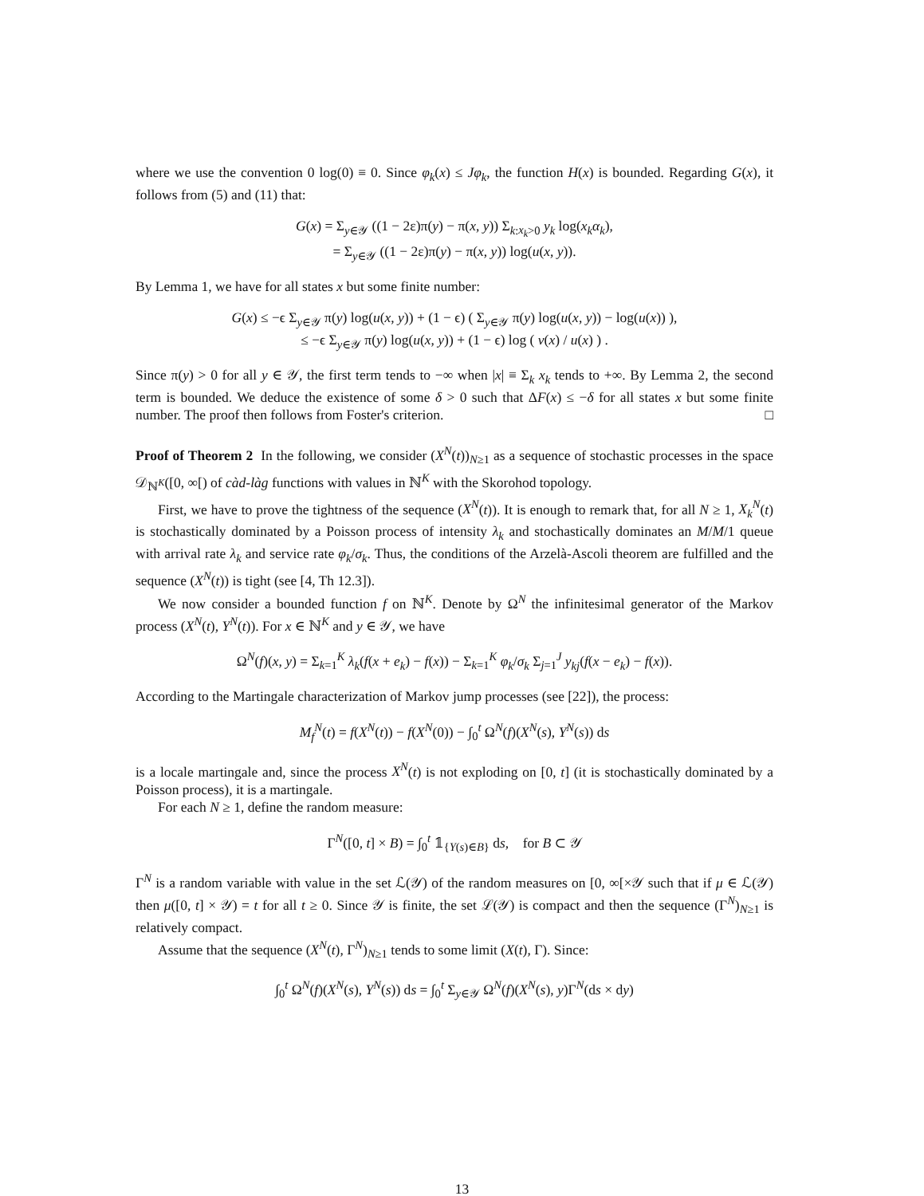where we use the convention 0 log(0) ≡ 0. Since φ<sub>k</sub>(x) ≤ Jφ<sub>k</sub>, the function H(x) is bounded. Regarding G(x), it follows from (5) and (11) that:
G(x) = Σ<sub>y∈𝒴</sub> ((1 − 2ε)π(y) − π(x, y)) Σ<sub>k:x<sub>k</sub>>0</sub> y<sub>k</sub> log(x<sub>k</sub>α<sub>k</sub>),
= Σ<sub>y∈𝒴</sub> ((1 − 2ε)π(y) − π(x, y)) log(u(x, y)).
By Lemma 1, we have for all states x but some finite number:
G(x) ≤ −ϵ Σ<sub>y∈𝒴</sub> π(y) log(u(x, y)) + (1 − ϵ) ( Σ<sub>y∈𝒴</sub> π(y) log(u(x, y)) − log(u(x)) ),
≤ −ϵ Σ<sub>y∈𝒴</sub> π(y) log(u(x, y)) + (1 − ϵ) log ( v(x) / u(x) ) .
Since π(y) > 0 for all y ∈ 𝒴, the first term tends to −∞ when |x| ≡ Σ<sub>k</sub> x<sub>k</sub> tends to +∞. By Lemma 2, the second term is bounded. We deduce the existence of some δ > 0 such that ΔF(x) ≤ −δ for all states x but some finite number. The proof then follows from Foster's criterion. □
Proof of Theorem 2 In the following, we consider (X<sup>N</sup>(t))<sub>N≥1</sub> as a sequence of stochastic processes in the space 𝒟<sub>ℕ<sup>K</sup></sub>([0, ∞[) of càd-làg functions with values in ℕ<sup>K</sup> with the Skorohod topology.
First, we have to prove the tightness of the sequence (X<sup>N</sup>(t)). It is enough to remark that, for all N ≥ 1, X<sub>k</sub><sup>N</sup>(t) is stochastically dominated by a Poisson process of intensity λ<sub>k</sub> and stochastically dominates an M/M/1 queue with arrival rate λ<sub>k</sub> and service rate φ<sub>k</sub>/σ<sub>k</sub>. Thus, the conditions of the Arzelà-Ascoli theorem are fulfilled and the sequence (X<sup>N</sup>(t)) is tight (see [4, Th 12.3]).
We now consider a bounded function f on ℕ<sup>K</sup>. Denote by Ω<sup>N</sup> the infinitesimal generator of the Markov process (X<sup>N</sup>(t), Y<sup>N</sup>(t)). For x ∈ ℕ<sup>K</sup> and y ∈ 𝒴, we have
Ω<sup>N</sup>(f)(x, y) = Σ<sub>k=1</sub><sup>K</sup> λ<sub>k</sub>(f(x + e<sub>k</sub>) − f(x)) − Σ<sub>k=1</sub><sup>K</sup> φ<sub>k</sub>/σ<sub>k</sub> Σ<sub>j=1</sub><sup>J</sup> y<sub>kj</sub>(f(x − e<sub>k</sub>) − f(x)).
According to the Martingale characterization of Markov jump processes (see [22]), the process:
M<sub>f</sub><sup>N</sup>(t) = f(X<sup>N</sup>(t)) − f(X<sup>N</sup>(0)) − ∫<sub>0</sub><sup>t</sup> Ω<sup>N</sup>(f)(X<sup>N</sup>(s), Y<sup>N</sup>(s)) ds
is a locale martingale and, since the process X<sup>N</sup>(t) is not exploding on [0, t] (it is stochastically dominated by a Poisson process), it is a martingale.
For each N ≥ 1, define the random measure:
Γ<sup>N</sup>([0, t] × B) = ∫<sub>0</sub><sup>t</sup> 𝟙<sub>{Y(s)∈B}</sub> ds, for B ⊂ 𝒴
Γ<sup>N</sup> is a random variable with value in the set ℒ(𝒴) of the random measures on [0, ∞[×𝒴 such that if μ ∈ ℒ(𝒴) then μ([0, t] × 𝒴) = t for all t ≥ 0. Since 𝒴 is finite, the set ℒ(𝒴) is compact and then the sequence (Γ<sup>N</sup>)<sub>N≥1</sub> is relatively compact.
Assume that the sequence (X<sup>N</sup>(t), Γ<sup>N</sup>)<sub>N≥1</sub> tends to some limit (X(t), Γ). Since:
∫<sub>0</sub><sup>t</sup> Ω<sup>N</sup>(f)(X<sup>N</sup>(s), Y<sup>N</sup>(s)) ds = ∫<sub>0</sub><sup>t</sup> Σ<sub>y∈𝒴</sub> Ω<sup>N</sup>(f)(X<sup>N</sup>(s), y)Γ<sup>N</sup>(ds × dy)
13